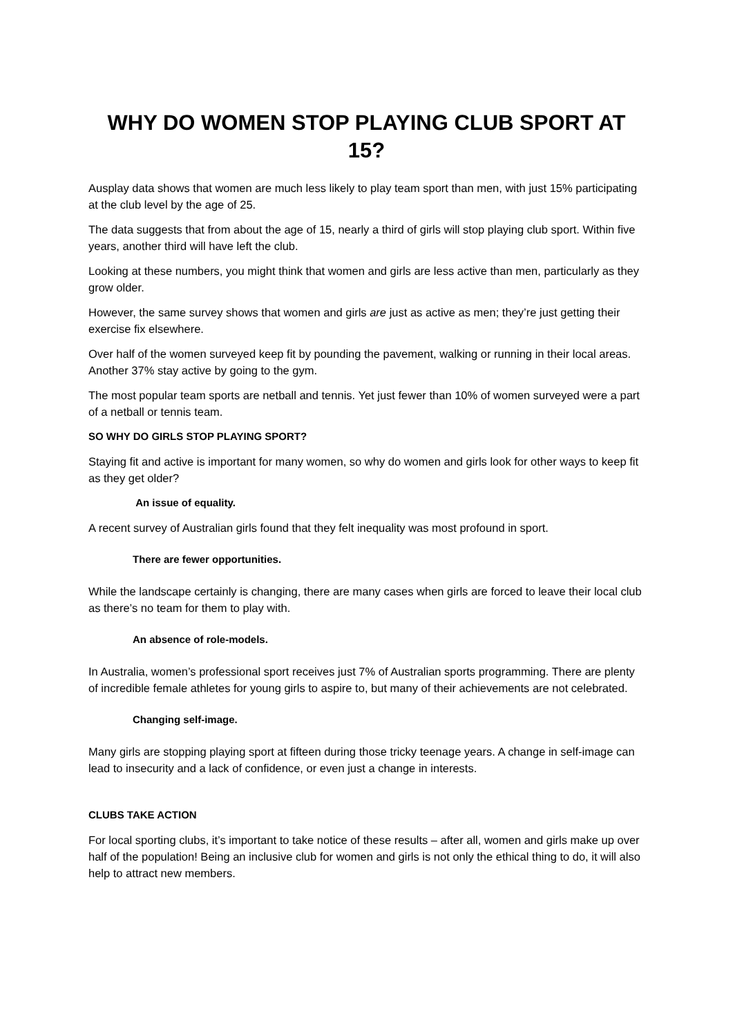WHY DO WOMEN STOP PLAYING CLUB SPORT AT 15?
Ausplay data shows that women are much less likely to play team sport than men, with just 15% participating at the club level by the age of 25.
The data suggests that from about the age of 15, nearly a third of girls will stop playing club sport. Within five years, another third will have left the club.
Looking at these numbers, you might think that women and girls are less active than men, particularly as they grow older.
However, the same survey shows that women and girls are just as active as men; they’re just getting their exercise fix elsewhere.
Over half of the women surveyed keep fit by pounding the pavement, walking or running in their local areas. Another 37% stay active by going to the gym.
The most popular team sports are netball and tennis. Yet just fewer than 10% of women surveyed were a part of a netball or tennis team.
SO WHY DO GIRLS STOP PLAYING SPORT?
Staying fit and active is important for many women, so why do women and girls look for other ways to keep fit as they get older?
An issue of equality.
A recent survey of Australian girls found that they felt inequality was most profound in sport.
There are fewer opportunities.
While the landscape certainly is changing, there are many cases when girls are forced to leave their local club as there’s no team for them to play with.
An absence of role-models.
In Australia, women’s professional sport receives just 7% of Australian sports programming. There are plenty of incredible female athletes for young girls to aspire to, but many of their achievements are not celebrated.
Changing self-image.
Many girls are stopping playing sport at fifteen during those tricky teenage years. A change in self-image can lead to insecurity and a lack of confidence, or even just a change in interests.
CLUBS TAKE ACTION
For local sporting clubs, it’s important to take notice of these results – after all, women and girls make up over half of the population! Being an inclusive club for women and girls is not only the ethical thing to do, it will also help to attract new members.